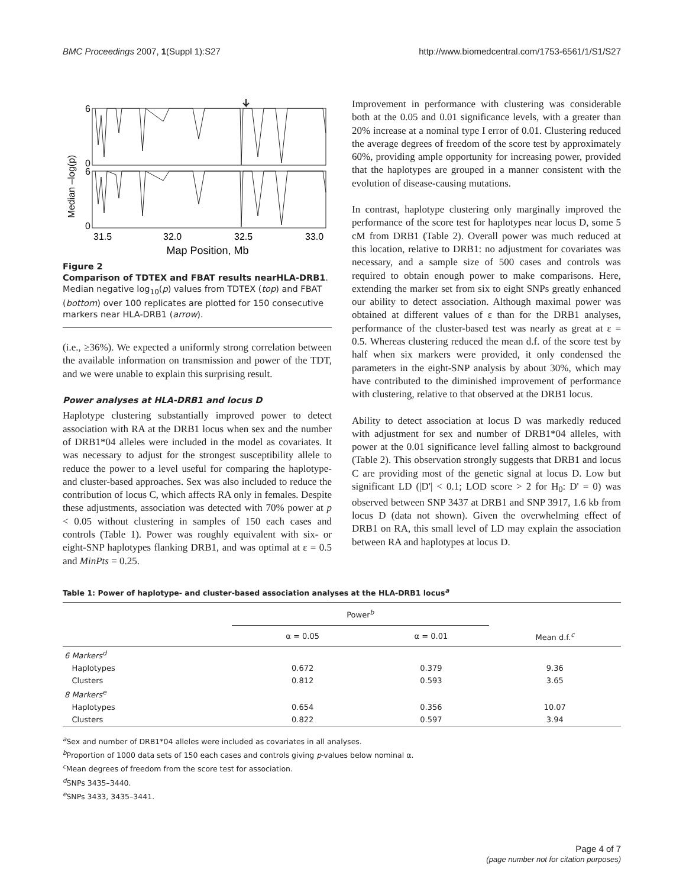BMC Proceedings 2007, 1(Suppl 1):S27 http://www.biomedcentral.com/1753-6561/1/S1/S27
Median –log(p)
6
0
6
0
31.5
32.0
32.5
33.0
Map Position, Mb
Figure 2
Comparison of TDTEX and FBAT results nearHLA-DRB1. Median negative log<sub>10</sub>(p) values from TDTEX (top) and FBAT (bottom) over 100 replicates are plotted for 150 consecutive markers near HLA-DRB1 (arrow).
(i.e., ≥36%). We expected a uniformly strong correlation between the available information on transmission and power of the TDT, and we were unable to explain this surprising result.
Power analyses at HLA-DRB1 and locus D
Haplotype clustering substantially improved power to detect association with RA at the DRB1 locus when sex and the number of DRB1*04 alleles were included in the model as covariates. It was necessary to adjust for the strongest susceptibility allele to reduce the power to a level useful for comparing the haplotype- and cluster-based approaches. Sex was also included to reduce the contribution of locus C, which affects RA only in females. Despite these adjustments, association was detected with 70% power at p < 0.05 without clustering in samples of 150 each cases and controls (Table 1). Power was roughly equivalent with six- or eight-SNP haplotypes flanking DRB1, and was optimal at ε = 0.5 and MinPts = 0.25.
Improvement in performance with clustering was considerable both at the 0.05 and 0.01 significance levels, with a greater than 20% increase at a nominal type I error of 0.01. Clustering reduced the average degrees of freedom of the score test by approximately 60%, providing ample opportunity for increasing power, provided that the haplotypes are grouped in a manner consistent with the evolution of disease-causing mutations.
In contrast, haplotype clustering only marginally improved the performance of the score test for haplotypes near locus D, some 5 cM from DRB1 (Table 2). Overall power was much reduced at this location, relative to DRB1: no adjustment for covariates was necessary, and a sample size of 500 cases and controls was required to obtain enough power to make comparisons. Here, extending the marker set from six to eight SNPs greatly enhanced our ability to detect association. Although maximal power was obtained at different values of ε than for the DRB1 analyses, performance of the cluster-based test was nearly as great at ε = 0.5. Whereas clustering reduced the mean d.f. of the score test by half when six markers were provided, it only condensed the parameters in the eight-SNP analysis by about 30%, which may have contributed to the diminished improvement of performance with clustering, relative to that observed at the DRB1 locus.
Ability to detect association at locus D was markedly reduced with adjustment for sex and number of DRB1*04 alleles, with power at the 0.01 significance level falling almost to background (Table 2). This observation strongly suggests that DRB1 and locus C are providing most of the genetic signal at locus D. Low but significant LD (|D'| < 0.1; LOD score > 2 for H<sub>0</sub>: D' = 0) was observed between SNP 3437 at DRB1 and SNP 3917, 1.6 kb from locus D (data not shown). Given the overwhelming effect of DRB1 on RA, this small level of LD may explain the association between RA and haplotypes at locus D.
Table 1: Power of haplotype- and cluster-based association analyses at the HLA-DRB1 locus<sup>a</sup>
| | Power<sup>b</sup> | | |
| --- | --- | --- | --- |
| | α = 0.05 | α = 0.01 | Mean d.f.<sup>c</sup> |
| 6 Markers<sup>d</sup> | | | |
| Haplotypes | 0.672 | 0.379 | 9.36 |
| Clusters | 0.812 | 0.593 | 3.65 |
| 8 Markers<sup>e</sup> | | | |
| Haplotypes | 0.654 | 0.356 | 10.07 |
| Clusters | 0.822 | 0.597 | 3.94 |
<sup>a</sup> Sex and number of DRB1*04 alleles were included as covariates in all analyses.
<sup>b</sup> Proportion of 1000 data sets of 150 each cases and controls giving p-values below nominal α.
<sup>c</sup> Mean degrees of freedom from the score test for association.
<sup>d</sup> SNPs 3435–3440.
<sup>e</sup> SNPs 3433, 3435–3441.
Page 4 of 7
(page number not for citation purposes)